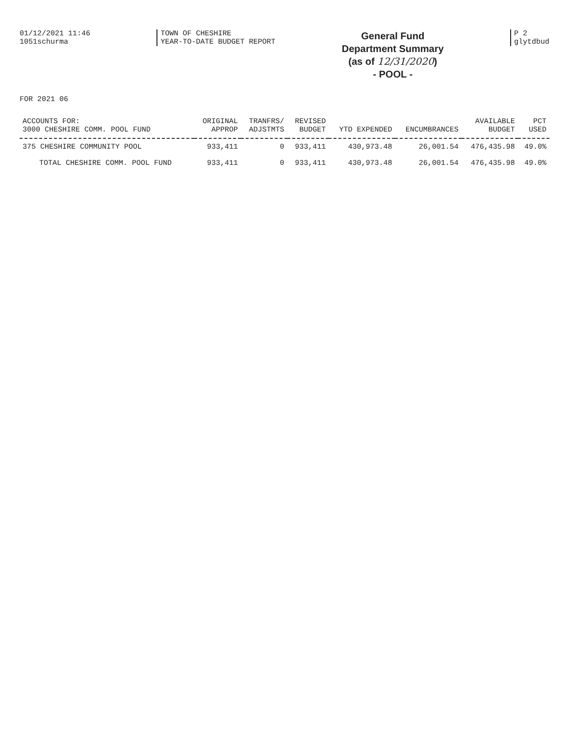01/12/2021 11:46
1051schurma
TOWN OF CHESHIRE
YEAR-TO-DATE BUDGET REPORT
General Fund
Department Summary
(as of 12/31/2020)
- POOL -
P 2
glytdbud
FOR 2021 06
| ACCOUNTS FOR: 3000 CHESHIRE COMM. POOL FUND | ORIGINAL APPROP | TRANFRS/ ADJSTMTS | REVISED BUDGET | YTD EXPENDED | ENCUMBRANCES | AVAILABLE BUDGET | PCT USED |
| --- | --- | --- | --- | --- | --- | --- | --- |
| 375 CHESHIRE COMMUNITY POOL | 933,411 | 0 | 933,411 | 430,973.48 | 26,001.54 | 476,435.98 | 49.0% |
| TOTAL CHESHIRE COMM. POOL FUND | 933,411 | 0 | 933,411 | 430,973.48 | 26,001.54 | 476,435.98 | 49.0% |